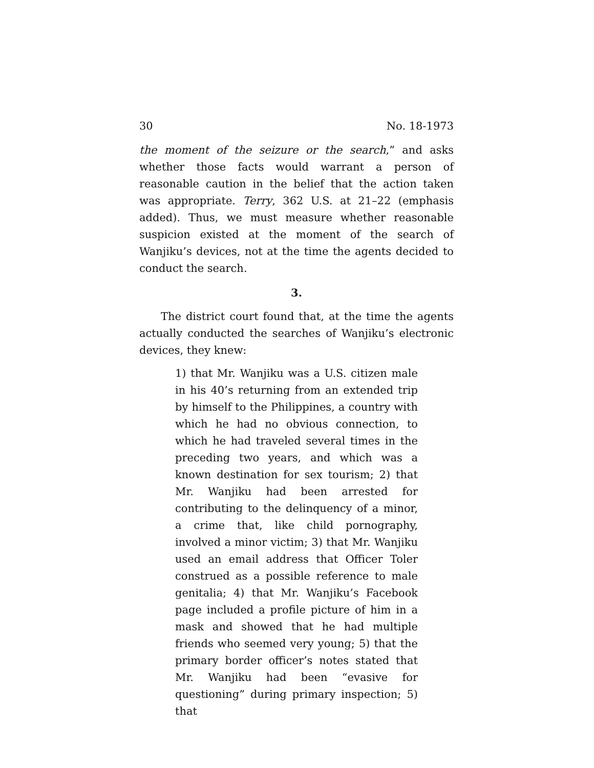30 No. 18-1973
the moment of the seizure or the search,” and asks whether those facts would warrant a person of reasonable caution in the belief that the action taken was appropriate. Terry, 362 U.S. at 21–22 (emphasis added). Thus, we must measure whether reasonable suspicion existed at the moment of the search of Wanjiku’s devices, not at the time the agents decided to conduct the search.
3.
The district court found that, at the time the agents actually conducted the searches of Wanjiku’s electronic devices, they knew:
1) that Mr. Wanjiku was a U.S. citizen male in his 40’s returning from an extended trip by himself to the Philippines, a country with which he had no obvious connection, to which he had traveled several times in the preceding two years, and which was a known destination for sex tourism; 2) that Mr. Wanjiku had been arrested for contributing to the delinquency of a minor, a crime that, like child pornography, involved a minor victim; 3) that Mr. Wanjiku used an email address that Officer Toler construed as a possible reference to male genitalia; 4) that Mr. Wanjiku’s Facebook page included a profile picture of him in a mask and showed that he had multiple friends who seemed very young; 5) that the primary border officer’s notes stated that Mr. Wanjiku had been “evasive for questioning” during primary inspection; 5) that